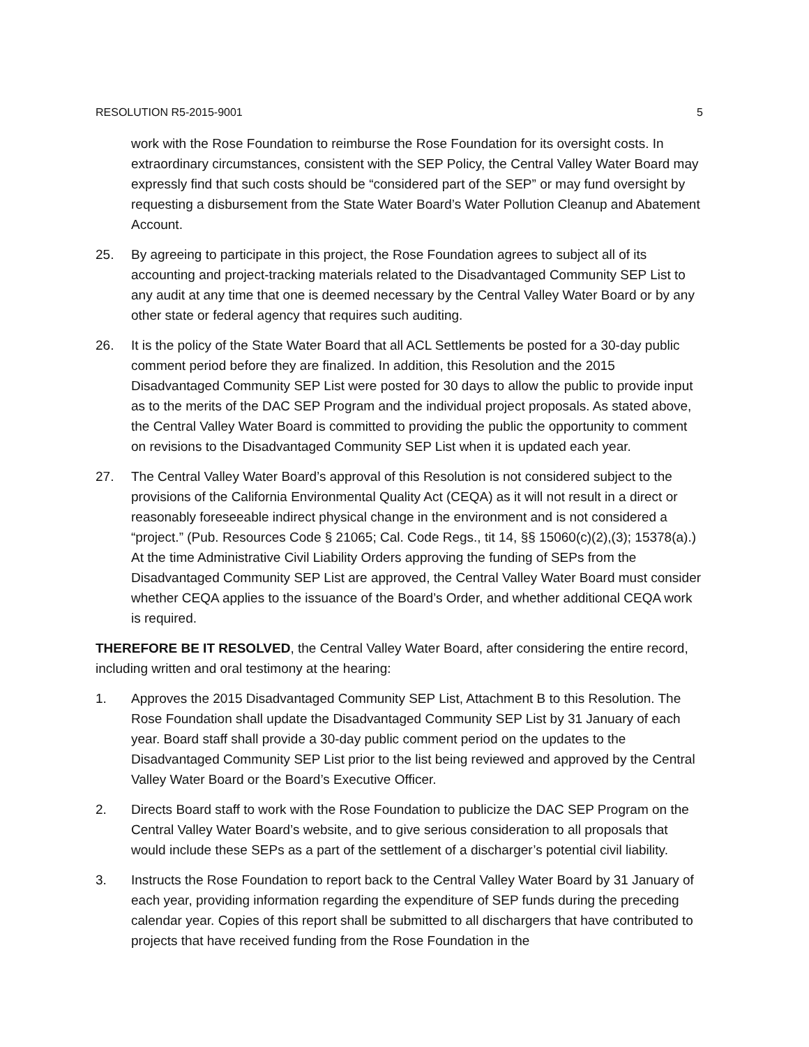RESOLUTION R5-2015-9001 5
work with the Rose Foundation to reimburse the Rose Foundation for its oversight costs. In extraordinary circumstances, consistent with the SEP Policy, the Central Valley Water Board may expressly find that such costs should be “considered part of the SEP” or may fund oversight by requesting a disbursement from the State Water Board’s Water Pollution Cleanup and Abatement Account.
25. By agreeing to participate in this project, the Rose Foundation agrees to subject all of its accounting and project-tracking materials related to the Disadvantaged Community SEP List to any audit at any time that one is deemed necessary by the Central Valley Water Board or by any other state or federal agency that requires such auditing.
26. It is the policy of the State Water Board that all ACL Settlements be posted for a 30-day public comment period before they are finalized. In addition, this Resolution and the 2015 Disadvantaged Community SEP List were posted for 30 days to allow the public to provide input as to the merits of the DAC SEP Program and the individual project proposals. As stated above, the Central Valley Water Board is committed to providing the public the opportunity to comment on revisions to the Disadvantaged Community SEP List when it is updated each year.
27. The Central Valley Water Board’s approval of this Resolution is not considered subject to the provisions of the California Environmental Quality Act (CEQA) as it will not result in a direct or reasonably foreseeable indirect physical change in the environment and is not considered a “project.” (Pub. Resources Code § 21065; Cal. Code Regs., tit 14, §§ 15060(c)(2),(3); 15378(a).) At the time Administrative Civil Liability Orders approving the funding of SEPs from the Disadvantaged Community SEP List are approved, the Central Valley Water Board must consider whether CEQA applies to the issuance of the Board’s Order, and whether additional CEQA work is required.
THEREFORE BE IT RESOLVED, the Central Valley Water Board, after considering the entire record, including written and oral testimony at the hearing:
1. Approves the 2015 Disadvantaged Community SEP List, Attachment B to this Resolution. The Rose Foundation shall update the Disadvantaged Community SEP List by 31 January of each year. Board staff shall provide a 30-day public comment period on the updates to the Disadvantaged Community SEP List prior to the list being reviewed and approved by the Central Valley Water Board or the Board’s Executive Officer.
2. Directs Board staff to work with the Rose Foundation to publicize the DAC SEP Program on the Central Valley Water Board’s website, and to give serious consideration to all proposals that would include these SEPs as a part of the settlement of a discharger’s potential civil liability.
3. Instructs the Rose Foundation to report back to the Central Valley Water Board by 31 January of each year, providing information regarding the expenditure of SEP funds during the preceding calendar year. Copies of this report shall be submitted to all dischargers that have contributed to projects that have received funding from the Rose Foundation in the